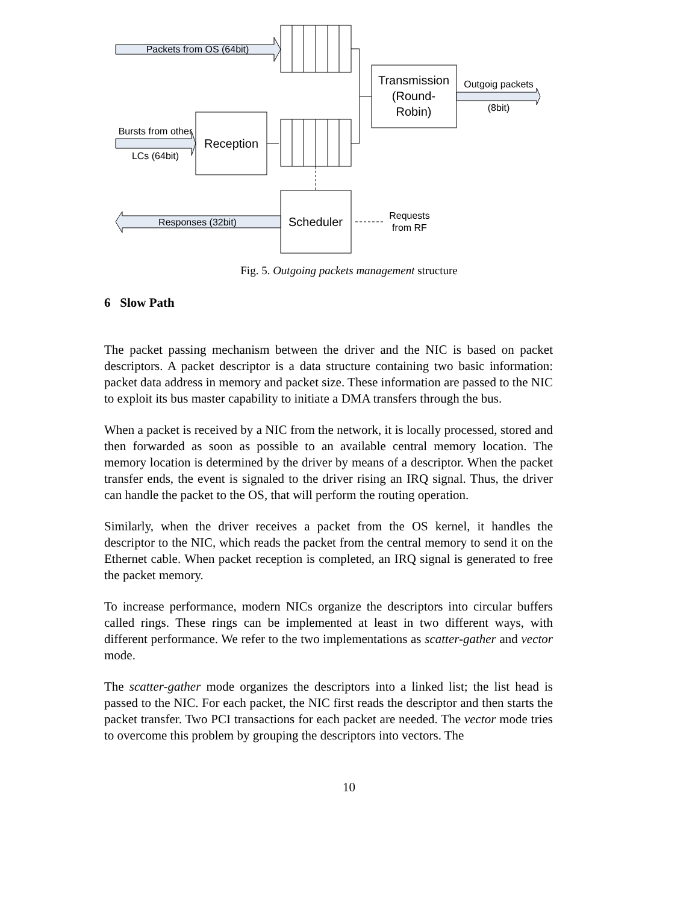Packets from OS (64bit)
Transmission
(Round-
Robin)
Outgoig packets
(8bit)
Bursts from other
LCs (64bit)
Reception
Scheduler
Responses (32bit)
Requests
from RF
Fig. 5. Outgoing packets management structure
6 Slow Path
The packet passing mechanism between the driver and the NIC is based on packet descriptors. A packet descriptor is a data structure containing two basic information: packet data address in memory and packet size. These information are passed to the NIC to exploit its bus master capability to initiate a DMA transfers through the bus.
When a packet is received by a NIC from the network, it is locally processed, stored and then forwarded as soon as possible to an available central memory location. The memory location is determined by the driver by means of a descriptor. When the packet transfer ends, the event is signaled to the driver rising an IRQ signal. Thus, the driver can handle the packet to the OS, that will perform the routing operation.
Similarly, when the driver receives a packet from the OS kernel, it handles the descriptor to the NIC, which reads the packet from the central memory to send it on the Ethernet cable. When packet reception is completed, an IRQ signal is generated to free the packet memory.
To increase performance, modern NICs organize the descriptors into circular buffers called rings. These rings can be implemented at least in two different ways, with different performance. We refer to the two implementations as scatter-gather and vector mode.
The scatter-gather mode organizes the descriptors into a linked list; the list head is passed to the NIC. For each packet, the NIC first reads the descriptor and then starts the packet transfer. Two PCI transactions for each packet are needed. The vector mode tries to overcome this problem by grouping the descriptors into vectors. The
10